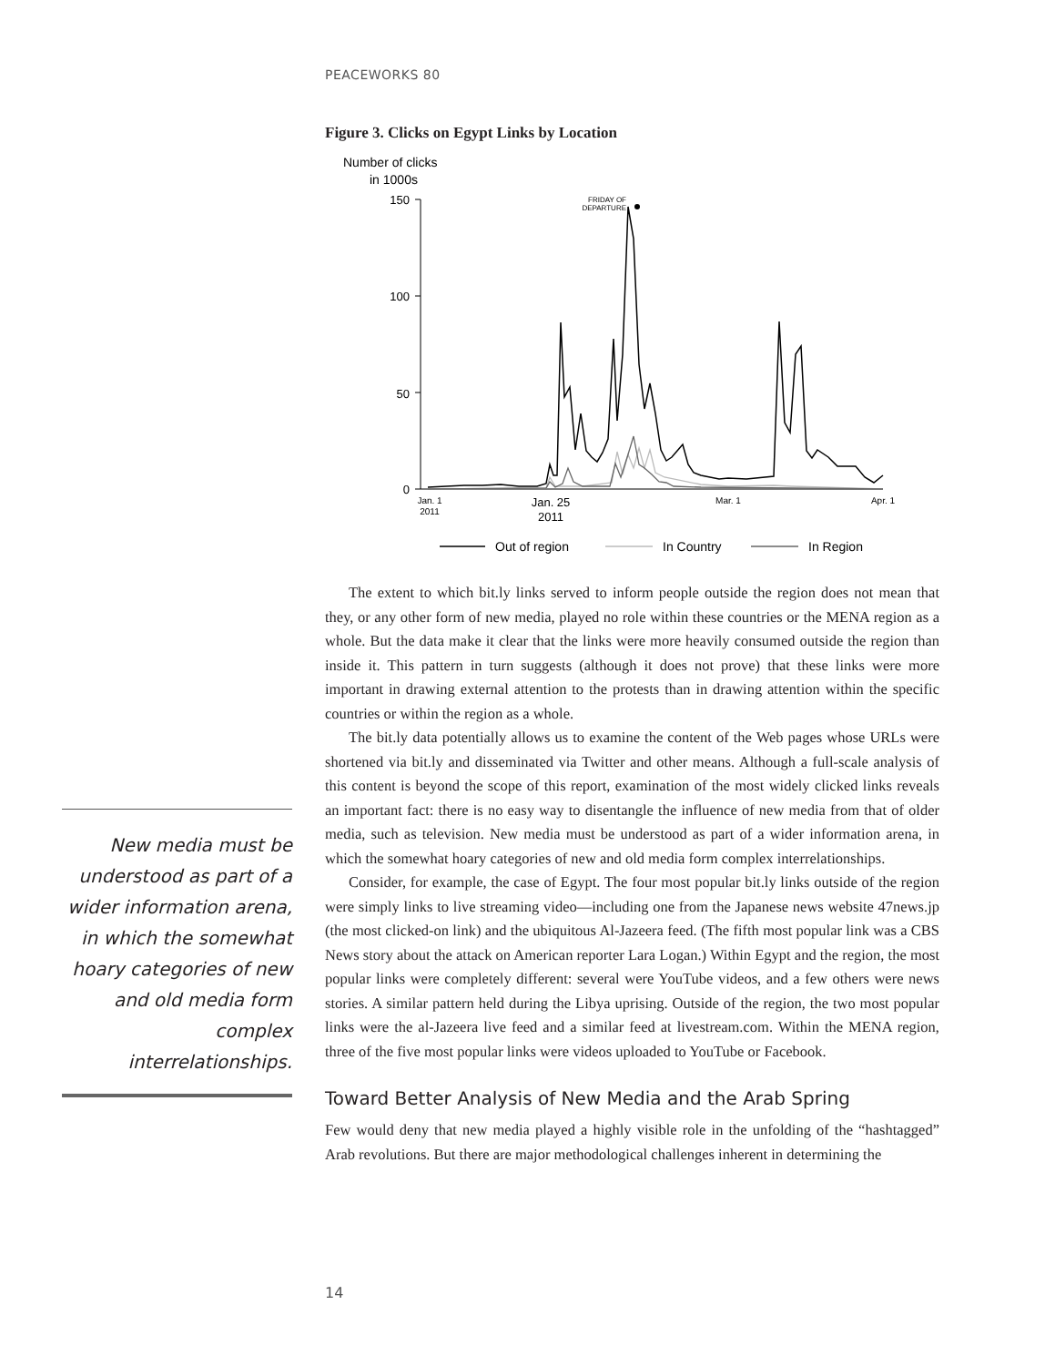PEACEWORKS 80
Figure 3. Clicks on Egypt Links by Location
Number of clicks
in 1000s
150
100
50
0
Jan. 1
2011
Mar. 1
Apr. 1
Jan. 25
2011
FRIDAY OF
DEPARTURE
Out of region
In Country
In Region
The extent to which bit.ly links served to inform people outside the region does not mean that they, or any other form of new media, played no role within these countries or the MENA region as a whole. But the data make it clear that the links were more heavily consumed outside the region than inside it. This pattern in turn suggests (although it does not prove) that these links were more important in drawing external attention to the protests than in drawing attention within the specific countries or within the region as a whole.
The bit.ly data potentially allows us to examine the content of the Web pages whose URLs were shortened via bit.ly and disseminated via Twitter and other means. Although a full-scale analysis of this content is beyond the scope of this report, examination of the most widely clicked links reveals an important fact: there is no easy way to disentangle the influence of new media from that of older media, such as television. New media must be understood as part of a wider information arena, in which the somewhat hoary categories of new and old media form complex interrelationships.
Consider, for example, the case of Egypt. The four most popular bit.ly links outside of the region were simply links to live streaming video—including one from the Japanese news website 47news.jp (the most clicked-on link) and the ubiquitous Al-Jazeera feed. (The fifth most popular link was a CBS News story about the attack on American reporter Lara Logan.) Within Egypt and the region, the most popular links were completely different: several were YouTube videos, and a few others were news stories. A similar pattern held during the Libya uprising. Outside of the region, the two most popular links were the al-Jazeera live feed and a similar feed at livestream.com. Within the MENA region, three of the five most popular links were videos uploaded to YouTube or Facebook.
Toward Better Analysis of New Media and the Arab Spring
Few would deny that new media played a highly visible role in the unfolding of the “hashtagged” Arab revolutions. But there are major methodological challenges inherent in determining the
New media must be understood as part of a wider information arena, in which the somewhat hoary categories of new and old media form complex interrelationships.
14